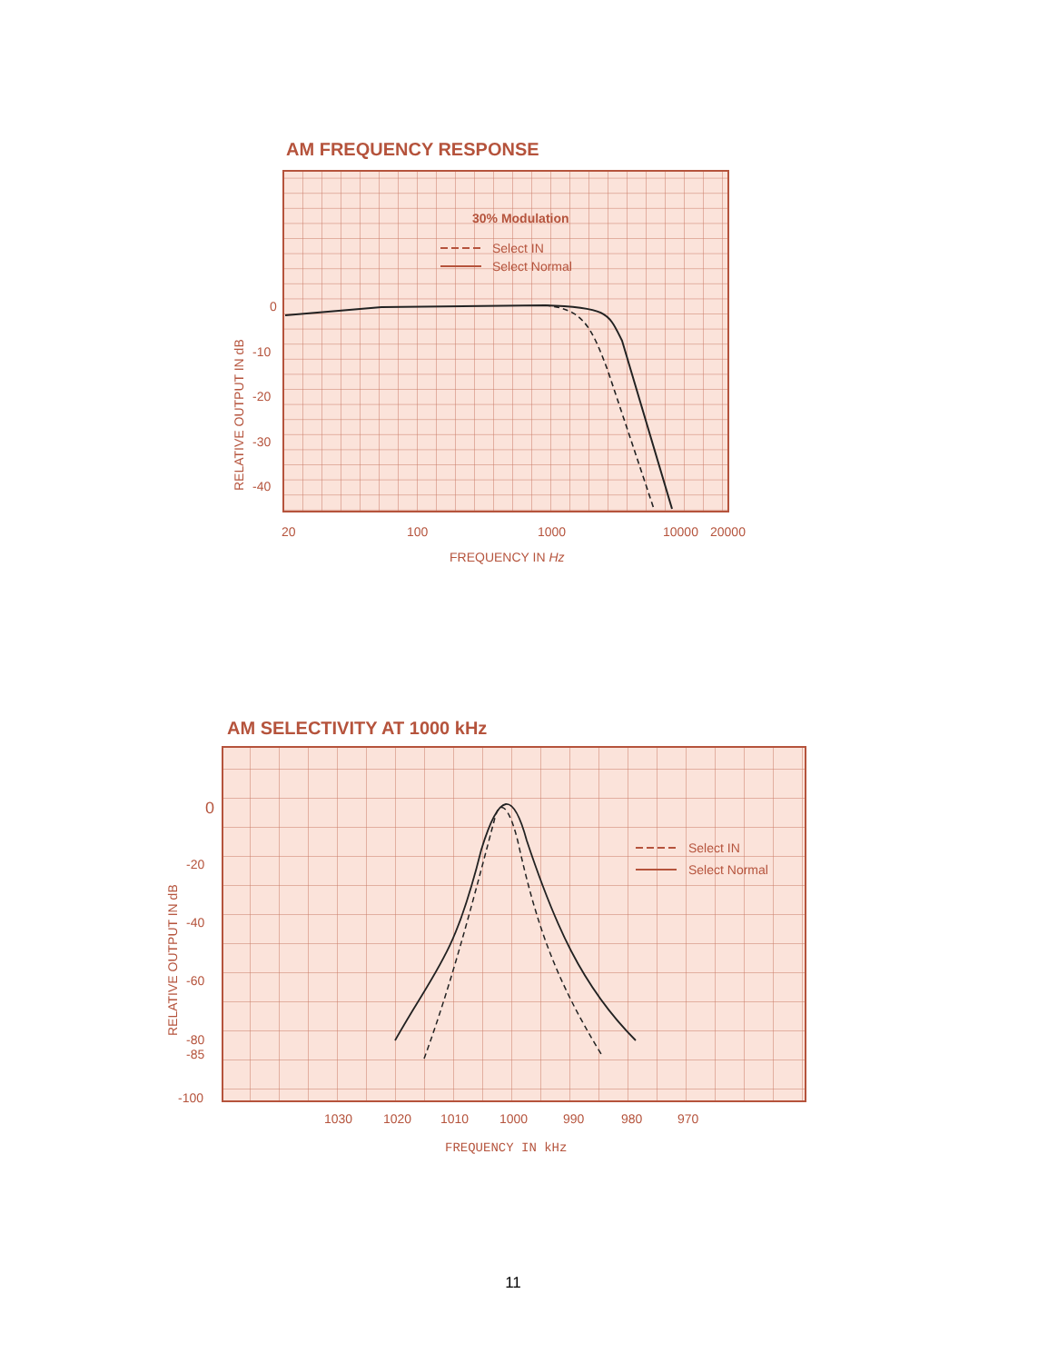AM FREQUENCY RESPONSE
30% Modulation
Select IN
Select Normal
0
-10
-20
-30
-40
RELATIVE OUTPUT IN dB
20
100
1000
10000
20000
FREQUENCY IN Hz
AM SELECTIVITY AT 1000 kHz
Select IN
Select Normal
0
-20
-40
-60
-80
-85
-100
RELATIVE OUTPUT IN dB
1030
1020
1010
1000
990
980
970
FREQUENCY IN kHz
11